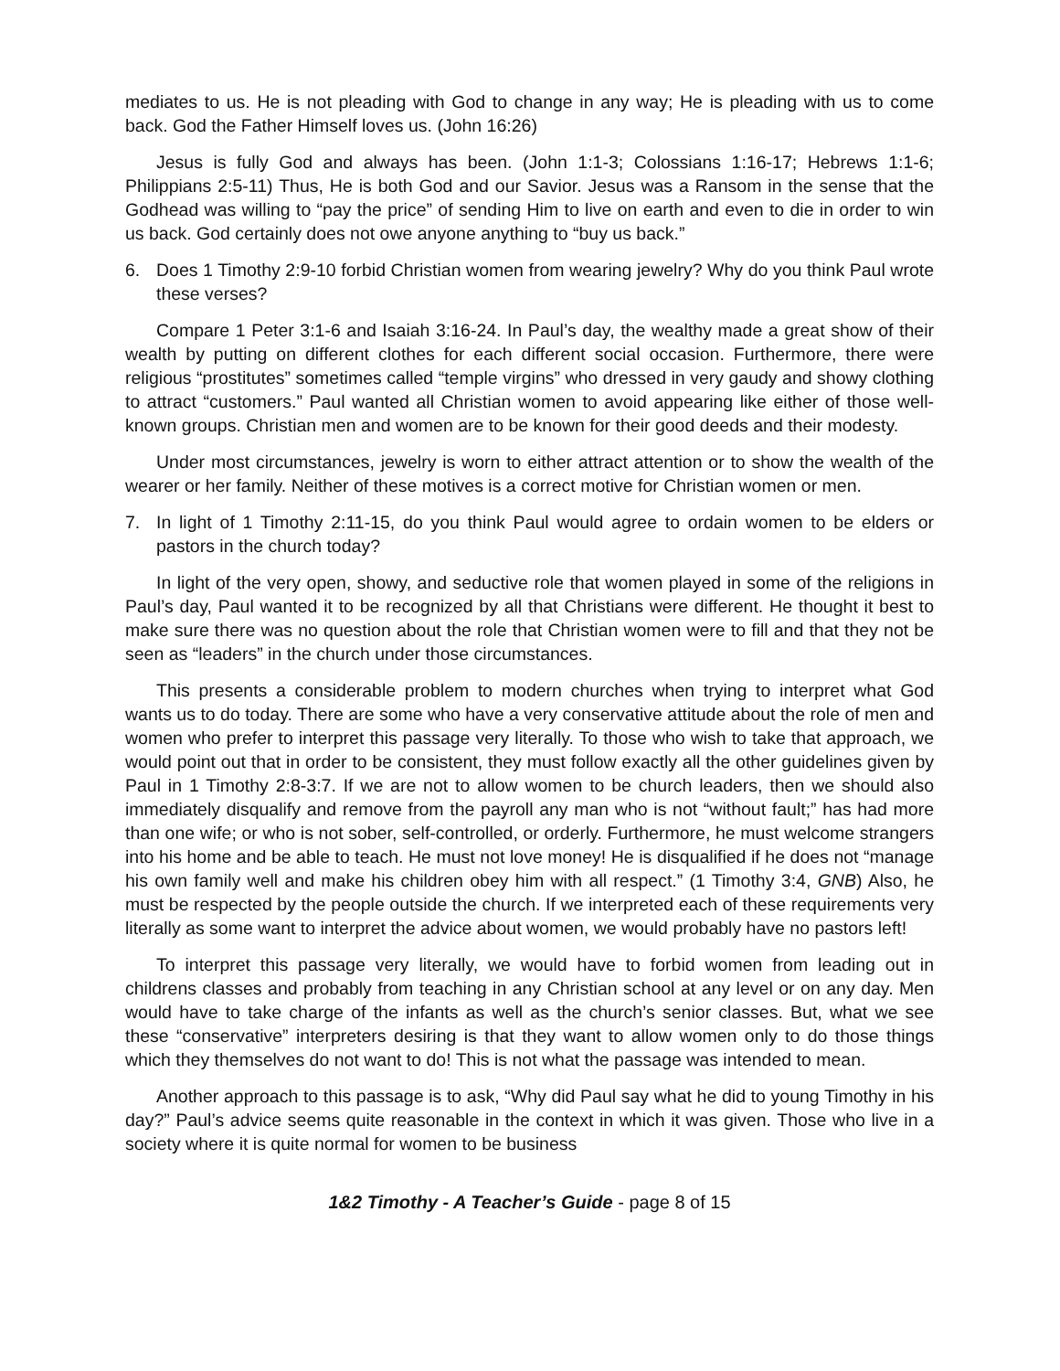mediates to us. He is not pleading with God to change in any way; He is pleading with us to come back. God the Father Himself loves us. (John 16:26)
Jesus is fully God and always has been. (John 1:1-3; Colossians 1:16-17; Hebrews 1:1-6; Philippians 2:5-11) Thus, He is both God and our Savior. Jesus was a Ransom in the sense that the Godhead was willing to “pay the price” of sending Him to live on earth and even to die in order to win us back. God certainly does not owe anyone anything to “buy us back.”
6. Does 1 Timothy 2:9-10 forbid Christian women from wearing jewelry? Why do you think Paul wrote these verses?
Compare 1 Peter 3:1-6 and Isaiah 3:16-24. In Paul’s day, the wealthy made a great show of their wealth by putting on different clothes for each different social occasion. Furthermore, there were religious “prostitutes” sometimes called “temple virgins” who dressed in very gaudy and showy clothing to attract “customers.” Paul wanted all Christian women to avoid appearing like either of those well-known groups. Christian men and women are to be known for their good deeds and their modesty.
Under most circumstances, jewelry is worn to either attract attention or to show the wealth of the wearer or her family. Neither of these motives is a correct motive for Christian women or men.
7. In light of 1 Timothy 2:11-15, do you think Paul would agree to ordain women to be elders or pastors in the church today?
In light of the very open, showy, and seductive role that women played in some of the religions in Paul’s day, Paul wanted it to be recognized by all that Christians were different. He thought it best to make sure there was no question about the role that Christian women were to fill and that they not be seen as “leaders” in the church under those circumstances.
This presents a considerable problem to modern churches when trying to interpret what God wants us to do today. There are some who have a very conservative attitude about the role of men and women who prefer to interpret this passage very literally. To those who wish to take that approach, we would point out that in order to be consistent, they must follow exactly all the other guidelines given by Paul in 1 Timothy 2:8-3:7. If we are not to allow women to be church leaders, then we should also immediately disqualify and remove from the payroll any man who is not “without fault;” has had more than one wife; or who is not sober, self-controlled, or orderly. Furthermore, he must welcome strangers into his home and be able to teach. He must not love money! He is disqualified if he does not “manage his own family well and make his children obey him with all respect.” (1 Timothy 3:4, GNB) Also, he must be respected by the people outside the church. If we interpreted each of these requirements very literally as some want to interpret the advice about women, we would probably have no pastors left!
To interpret this passage very literally, we would have to forbid women from leading out in childrens classes and probably from teaching in any Christian school at any level or on any day. Men would have to take charge of the infants as well as the church’s senior classes. But, what we see these “conservative” interpreters desiring is that they want to allow women only to do those things which they themselves do not want to do! This is not what the passage was intended to mean.
Another approach to this passage is to ask, “Why did Paul say what he did to young Timothy in his day?” Paul’s advice seems quite reasonable in the context in which it was given. Those who live in a society where it is quite normal for women to be business
1&2 Timothy - A Teacher’s Guide - page 8 of 15